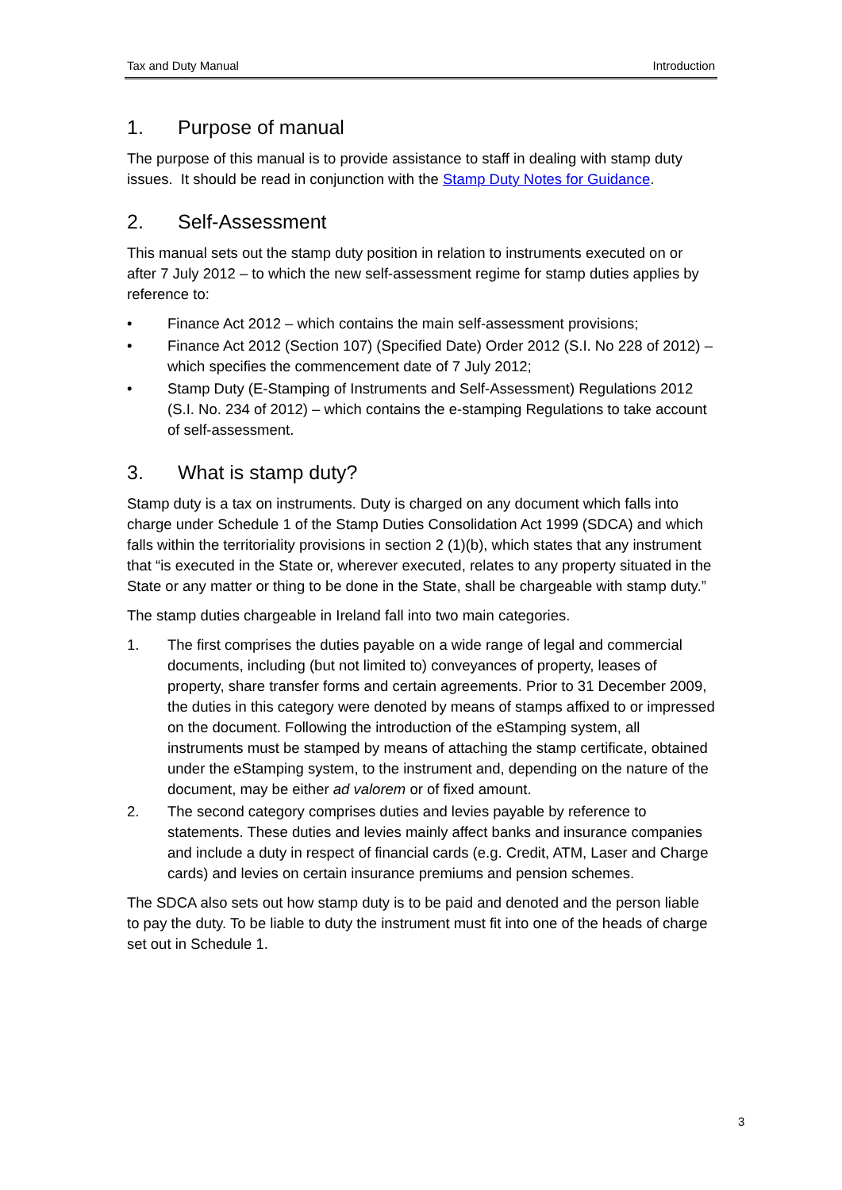Tax and Duty Manual Introduction
1. Purpose of manual
The purpose of this manual is to provide assistance to staff in dealing with stamp duty issues. It should be read in conjunction with the Stamp Duty Notes for Guidance.
2. Self-Assessment
This manual sets out the stamp duty position in relation to instruments executed on or after 7 July 2012 – to which the new self-assessment regime for stamp duties applies by reference to:
• Finance Act 2012 – which contains the main self-assessment provisions;
• Finance Act 2012 (Section 107) (Specified Date) Order 2012 (S.I. No 228 of 2012) – which specifies the commencement date of 7 July 2012;
• Stamp Duty (E-Stamping of Instruments and Self-Assessment) Regulations 2012 (S.I. No. 234 of 2012) – which contains the e-stamping Regulations to take account of self-assessment.
3. What is stamp duty?
Stamp duty is a tax on instruments. Duty is charged on any document which falls into charge under Schedule 1 of the Stamp Duties Consolidation Act 1999 (SDCA) and which falls within the territoriality provisions in section 2 (1)(b), which states that any instrument that “is executed in the State or, wherever executed, relates to any property situated in the State or any matter or thing to be done in the State, shall be chargeable with stamp duty.”
The stamp duties chargeable in Ireland fall into two main categories.
1. The first comprises the duties payable on a wide range of legal and commercial documents, including (but not limited to) conveyances of property, leases of property, share transfer forms and certain agreements. Prior to 31 December 2009, the duties in this category were denoted by means of stamps affixed to or impressed on the document. Following the introduction of the eStamping system, all instruments must be stamped by means of attaching the stamp certificate, obtained under the eStamping system, to the instrument and, depending on the nature of the document, may be either ad valorem or of fixed amount.
2. The second category comprises duties and levies payable by reference to statements. These duties and levies mainly affect banks and insurance companies and include a duty in respect of financial cards (e.g. Credit, ATM, Laser and Charge cards) and levies on certain insurance premiums and pension schemes.
The SDCA also sets out how stamp duty is to be paid and denoted and the person liable to pay the duty. To be liable to duty the instrument must fit into one of the heads of charge set out in Schedule 1.
3